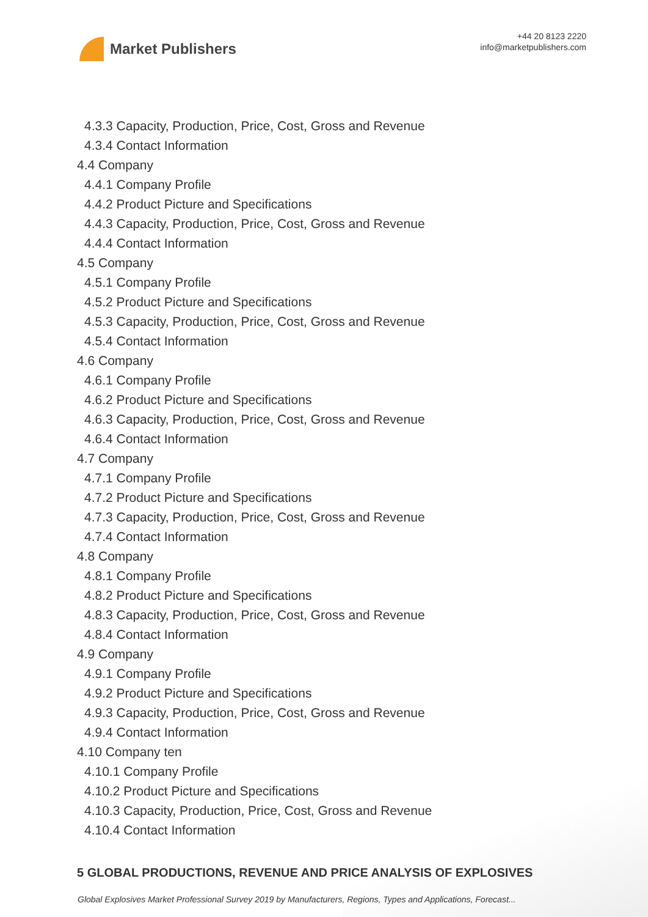Market Publishers
+44 20 8123 2220
info@marketpublishers.com
4.3.3 Capacity, Production, Price, Cost, Gross and Revenue
4.3.4 Contact Information
4.4 Company
4.4.1 Company Profile
4.4.2 Product Picture and Specifications
4.4.3 Capacity, Production, Price, Cost, Gross and Revenue
4.4.4 Contact Information
4.5 Company
4.5.1 Company Profile
4.5.2 Product Picture and Specifications
4.5.3 Capacity, Production, Price, Cost, Gross and Revenue
4.5.4 Contact Information
4.6 Company
4.6.1 Company Profile
4.6.2 Product Picture and Specifications
4.6.3 Capacity, Production, Price, Cost, Gross and Revenue
4.6.4 Contact Information
4.7 Company
4.7.1 Company Profile
4.7.2 Product Picture and Specifications
4.7.3 Capacity, Production, Price, Cost, Gross and Revenue
4.7.4 Contact Information
4.8 Company
4.8.1 Company Profile
4.8.2 Product Picture and Specifications
4.8.3 Capacity, Production, Price, Cost, Gross and Revenue
4.8.4 Contact Information
4.9 Company
4.9.1 Company Profile
4.9.2 Product Picture and Specifications
4.9.3 Capacity, Production, Price, Cost, Gross and Revenue
4.9.4 Contact Information
4.10 Company ten
4.10.1 Company Profile
4.10.2 Product Picture and Specifications
4.10.3 Capacity, Production, Price, Cost, Gross and Revenue
4.10.4 Contact Information
5 GLOBAL PRODUCTIONS, REVENUE AND PRICE ANALYSIS OF EXPLOSIVES
Global Explosives Market Professional Survey 2019 by Manufacturers, Regions, Types and Applications, Forecast...